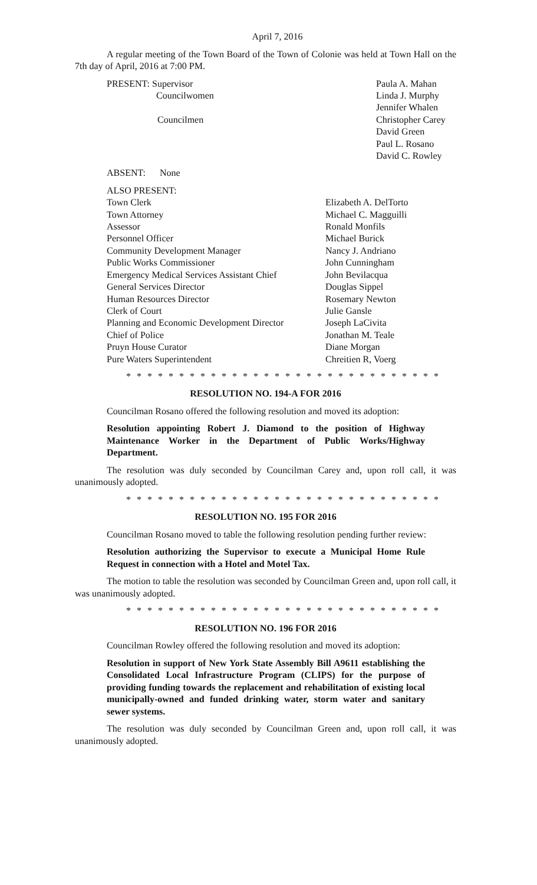April 7, 2016
A regular meeting of the Town Board of the Town of Colonie was held at Town Hall on the 7th day of April, 2016 at 7:00 PM.
| PRESENT: Supervisor | Paula A. Mahan |
| Councilwomen | Linda J. Murphy |
| | Jennifer Whalen |
| Councilmen | Christopher Carey |
| | David Green |
| | Paul L. Rosano |
| | David C. Rowley |
ABSENT: None
| ALSO PRESENT: | |
| Town Clerk | Elizabeth A. DelTorto |
| Town Attorney | Michael C. Magguilli |
| Assessor | Ronald Monfils |
| Personnel Officer | Michael Burick |
| Community Development Manager | Nancy J. Andriano |
| Public Works Commissioner | John Cunningham |
| Emergency Medical Services Assistant Chief | John Bevilacqua |
| General Services Director | Douglas Sippel |
| Human Resources Director | Rosemary Newton |
| Clerk of Court | Julie Gansle |
| Planning and Economic Development Director | Joseph LaCivita |
| Chief of Police | Jonathan M. Teale |
| Pruyn House Curator | Diane Morgan |
| Pure Waters Superintendent | Chreitien R, Voerg |
* * * * * * * * * * * * * * * * * * * * * * * * * * * * * *
RESOLUTION NO. 194-A FOR 2016
Councilman Rosano offered the following resolution and moved its adoption:
Resolution appointing Robert J. Diamond to the position of Highway Maintenance Worker in the Department of Public Works/Highway Department.
The resolution was duly seconded by Councilman Carey and, upon roll call, it was unanimously adopted.
* * * * * * * * * * * * * * * * * * * * * * * * * * * * * *
RESOLUTION NO. 195 FOR 2016
Councilman Rosano moved to table the following resolution pending further review:
Resolution authorizing the Supervisor to execute a Municipal Home Rule Request in connection with a Hotel and Motel Tax.
The motion to table the resolution was seconded by Councilman Green and, upon roll call, it was unanimously adopted.
* * * * * * * * * * * * * * * * * * * * * * * * * * * * * *
RESOLUTION NO. 196 FOR 2016
Councilman Rowley offered the following resolution and moved its adoption:
Resolution in support of New York State Assembly Bill A9611 establishing the Consolidated Local Infrastructure Program (CLIPS) for the purpose of providing funding towards the replacement and rehabilitation of existing local municipally-owned and funded drinking water, storm water and sanitary sewer systems.
The resolution was duly seconded by Councilman Green and, upon roll call, it was unanimously adopted.